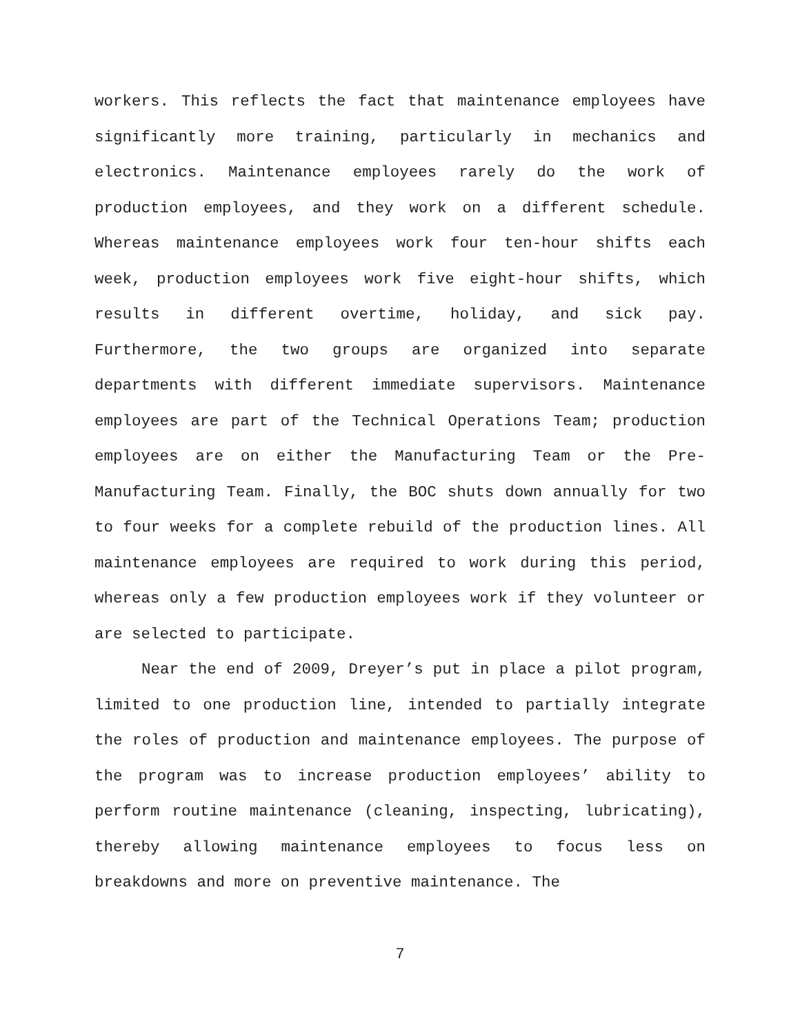workers. This reflects the fact that maintenance employees have significantly more training, particularly in mechanics and electronics. Maintenance employees rarely do the work of production employees, and they work on a different schedule. Whereas maintenance employees work four ten-hour shifts each week, production employees work five eight-hour shifts, which results in different overtime, holiday, and sick pay. Furthermore, the two groups are organized into separate departments with different immediate supervisors. Maintenance employees are part of the Technical Operations Team; production employees are on either the Manufacturing Team or the Pre-Manufacturing Team. Finally, the BOC shuts down annually for two to four weeks for a complete rebuild of the production lines. All maintenance employees are required to work during this period, whereas only a few production employees work if they volunteer or are selected to participate.
Near the end of 2009, Dreyer’s put in place a pilot program, limited to one production line, intended to partially integrate the roles of production and maintenance employees. The purpose of the program was to increase production employees’ ability to perform routine maintenance (cleaning, inspecting, lubricating), thereby allowing maintenance employees to focus less on breakdowns and more on preventive maintenance. The
7